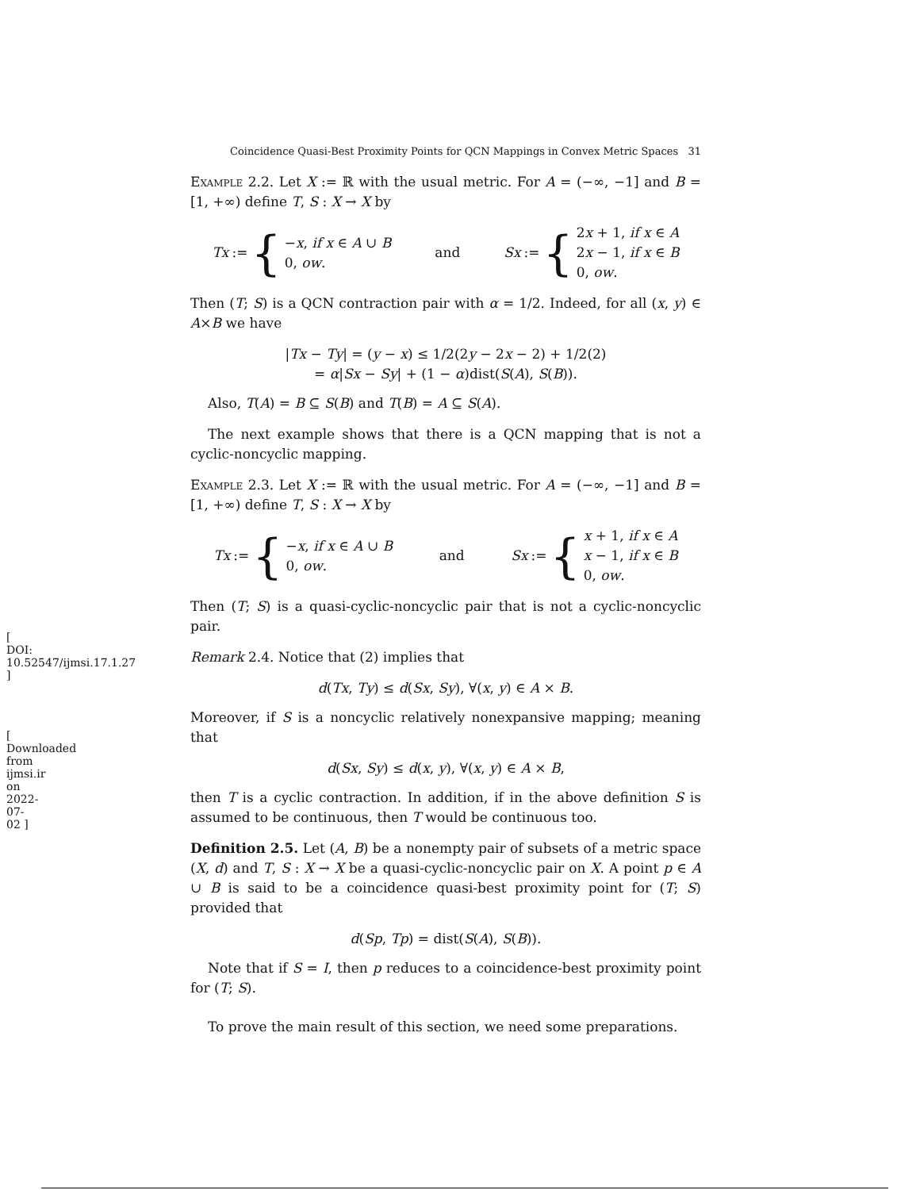[ DOI: 10.52547/ijmsi.17.1.27 ]
[ Downloaded from ijmsi.ir on 2022-07-02 ]
Coincidence Quasi-Best Proximity Points for QCN Mappings in Convex Metric Spaces 31
Example 2.2. Let X := ℝ with the usual metric. For A = (−∞, −1] and B = [1, +∞) define T, S : X → X by
Tx := {
−x, if x ∈ A ∪ B
0, ow.
and
Sx := {
2x + 1, if x ∈ A
2x − 1, if x ∈ B
0, ow.
Then (T; S) is a QCN contraction pair with α = 1/2. Indeed, for all (x, y) ∈ A×B we have
|Tx − Ty| = (y − x) ≤ 1/2(2y − 2x − 2) + 1/2(2)
= α|Sx − Sy| + (1 − α)dist(S(A), S(B)).
Also, T(A) = B ⊆ S(B) and T(B) = A ⊆ S(A).
The next example shows that there is a QCN mapping that is not a cyclic-noncyclic mapping.
Example 2.3. Let X := ℝ with the usual metric. For A = (−∞, −1] and B = [1, +∞) define T, S : X → X by
Tx := {
−x, if x ∈ A ∪ B
0, ow.
and
Sx := {
x + 1, if x ∈ A
x − 1, if x ∈ B
0, ow.
Then (T; S) is a quasi-cyclic-noncyclic pair that is not a cyclic-noncyclic pair.
Remark 2.4. Notice that (2) implies that
d(Tx, Ty) ≤ d(Sx, Sy), ∀(x, y) ∈ A × B.
Moreover, if S is a noncyclic relatively nonexpansive mapping; meaning that
d(Sx, Sy) ≤ d(x, y), ∀(x, y) ∈ A × B,
then T is a cyclic contraction. In addition, if in the above definition S is assumed to be continuous, then T would be continuous too.
Definition 2.5. Let (A, B) be a nonempty pair of subsets of a metric space (X, d) and T, S : X → X be a quasi-cyclic-noncyclic pair on X. A point p ∈ A ∪ B is said to be a coincidence quasi-best proximity point for (T; S) provided that
d(Sp, Tp) = dist(S(A), S(B)).
Note that if S = I, then p reduces to a coincidence-best proximity point for (T; S).
To prove the main result of this section, we need some preparations.